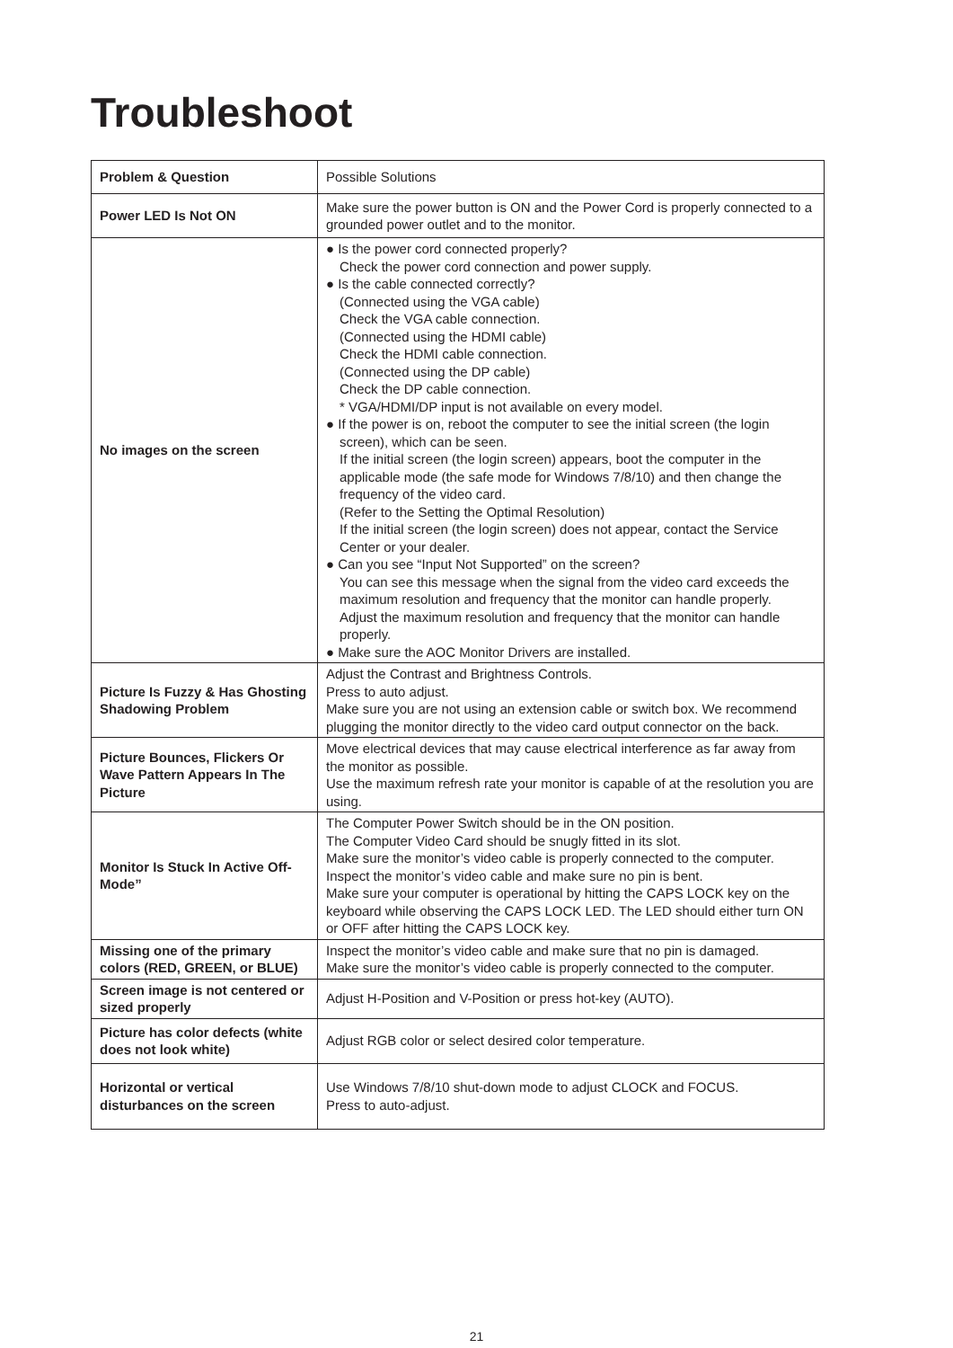Troubleshoot
| Problem & Question | Possible Solutions |
| Power LED Is Not ON | Make sure the power button is ON and the Power Cord is properly connected to a grounded power outlet and to the monitor. |
| No images on the screen | ● Is the power cord connected properly? Check the power cord connection and power supply. ● Is the cable connected correctly? (Connected using the VGA cable) Check the VGA cable connection. (Connected using the HDMI cable) Check the HDMI cable connection. (Connected using the DP cable) Check the DP cable connection. * VGA/HDMI/DP input is not available on every model. ● If the power is on, reboot the computer to see the initial screen (the login screen), which can be seen. If the initial screen (the login screen) appears, boot the computer in the applicable mode (the safe mode for Windows 7/8/10) and then change the frequency of the video card. (Refer to the Setting the Optimal Resolution) If the initial screen (the login screen) does not appear, contact the Service Center or your dealer. ● Can you see “Input Not Supported” on the screen? You can see this message when the signal from the video card exceeds the maximum resolution and frequency that the monitor can handle properly. Adjust the maximum resolution and frequency that the monitor can handle properly. ● Make sure the AOC Monitor Drivers are installed. |
| Picture Is Fuzzy & Has Ghosting Shadowing Problem | Adjust the Contrast and Brightness Controls. Press to auto adjust. Make sure you are not using an extension cable or switch box. We recommend plugging the monitor directly to the video card output connector on the back. |
| Picture Bounces, Flickers Or Wave Pattern Appears In The Picture | Move electrical devices that may cause electrical interference as far away from the monitor as possible. Use the maximum refresh rate your monitor is capable of at the resolution you are using. |
| Monitor Is Stuck In Active Off-Mode” | The Computer Power Switch should be in the ON position. The Computer Video Card should be snugly fitted in its slot. Make sure the monitor’s video cable is properly connected to the computer. Inspect the monitor’s video cable and make sure no pin is bent. Make sure your computer is operational by hitting the CAPS LOCK key on the keyboard while observing the CAPS LOCK LED. The LED should either turn ON or OFF after hitting the CAPS LOCK key. |
| Missing one of the primary colors (RED, GREEN, or BLUE) | Inspect the monitor’s video cable and make sure that no pin is damaged. Make sure the monitor’s video cable is properly connected to the computer. |
| Screen image is not centered or sized properly | Adjust H-Position and V-Position or press hot-key (AUTO). |
| Picture has color defects (white does not look white) | Adjust RGB color or select desired color temperature. |
| Horizontal or vertical disturbances on the screen | Use Windows 7/8/10 shut-down mode to adjust CLOCK and FOCUS. Press to auto-adjust. |
21